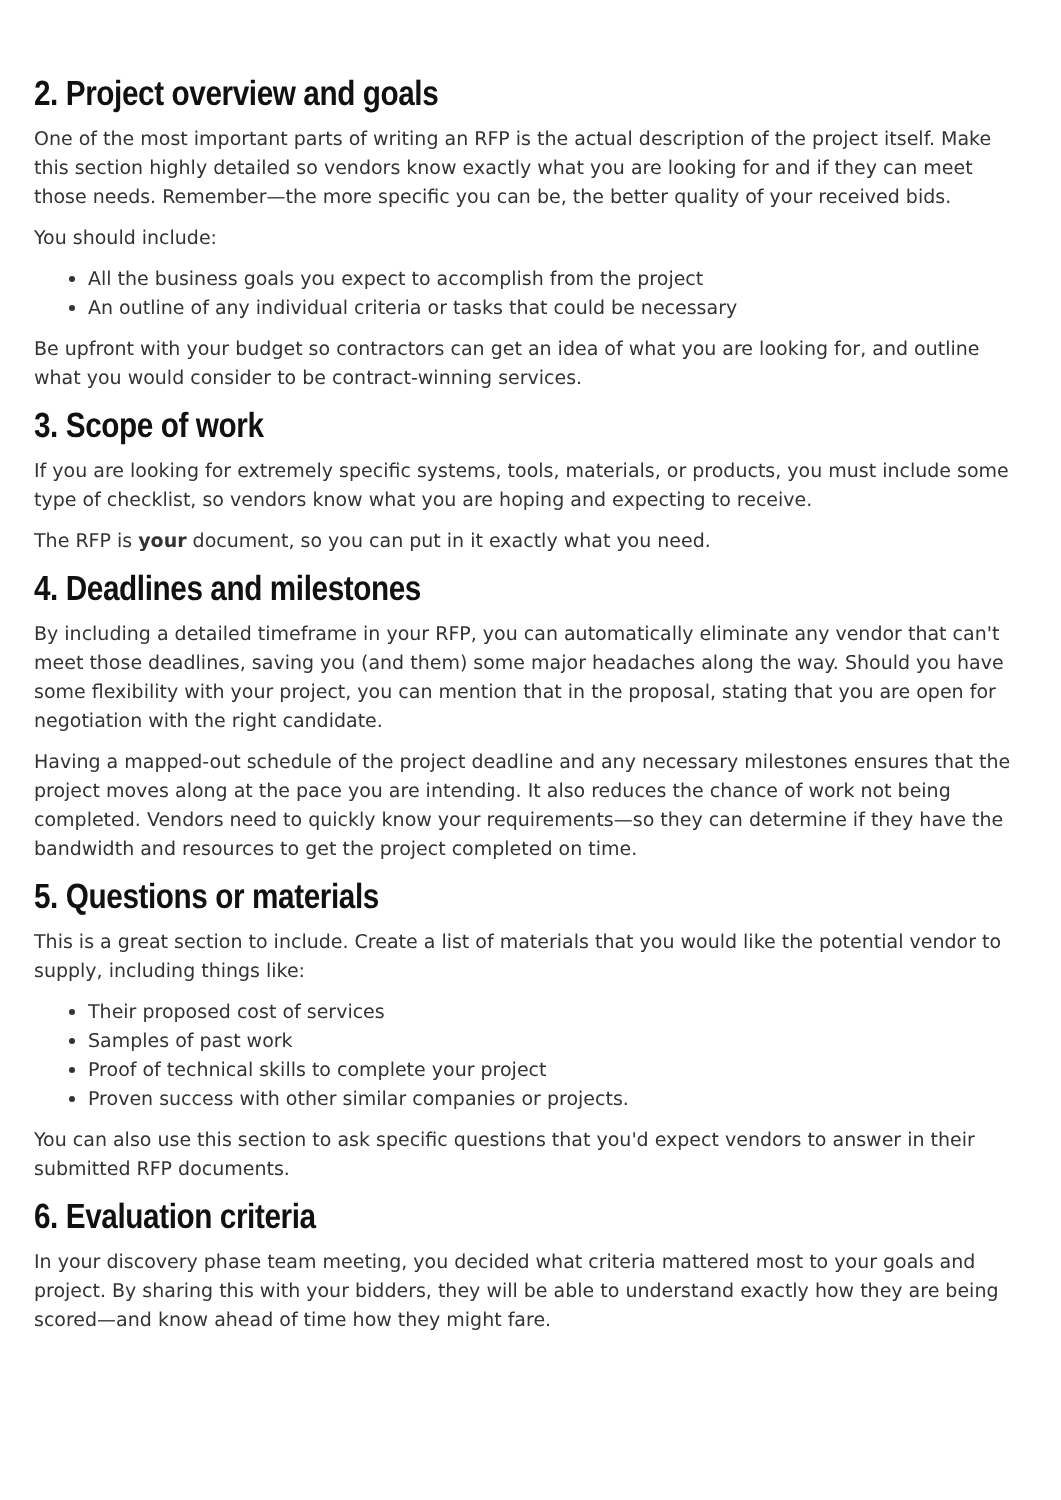2. Project overview and goals
One of the most important parts of writing an RFP is the actual description of the project itself. Make this section highly detailed so vendors know exactly what you are looking for and if they can meet those needs. Remember—the more specific you can be, the better quality of your received bids.
You should include:
All the business goals you expect to accomplish from the project
An outline of any individual criteria or tasks that could be necessary
Be upfront with your budget so contractors can get an idea of what you are looking for, and outline what you would consider to be contract-winning services.
3. Scope of work
If you are looking for extremely specific systems, tools, materials, or products, you must include some type of checklist, so vendors know what you are hoping and expecting to receive.
The RFP is your document, so you can put in it exactly what you need.
4. Deadlines and milestones
By including a detailed timeframe in your RFP, you can automatically eliminate any vendor that can't meet those deadlines, saving you (and them) some major headaches along the way. Should you have some flexibility with your project, you can mention that in the proposal, stating that you are open for negotiation with the right candidate.
Having a mapped-out schedule of the project deadline and any necessary milestones ensures that the project moves along at the pace you are intending. It also reduces the chance of work not being completed. Vendors need to quickly know your requirements—so they can determine if they have the bandwidth and resources to get the project completed on time.
5. Questions or materials
This is a great section to include. Create a list of materials that you would like the potential vendor to supply, including things like:
Their proposed cost of services
Samples of past work
Proof of technical skills to complete your project
Proven success with other similar companies or projects.
You can also use this section to ask specific questions that you'd expect vendors to answer in their submitted RFP documents.
6. Evaluation criteria
In your discovery phase team meeting, you decided what criteria mattered most to your goals and project. By sharing this with your bidders, they will be able to understand exactly how they are being scored—and know ahead of time how they might fare.